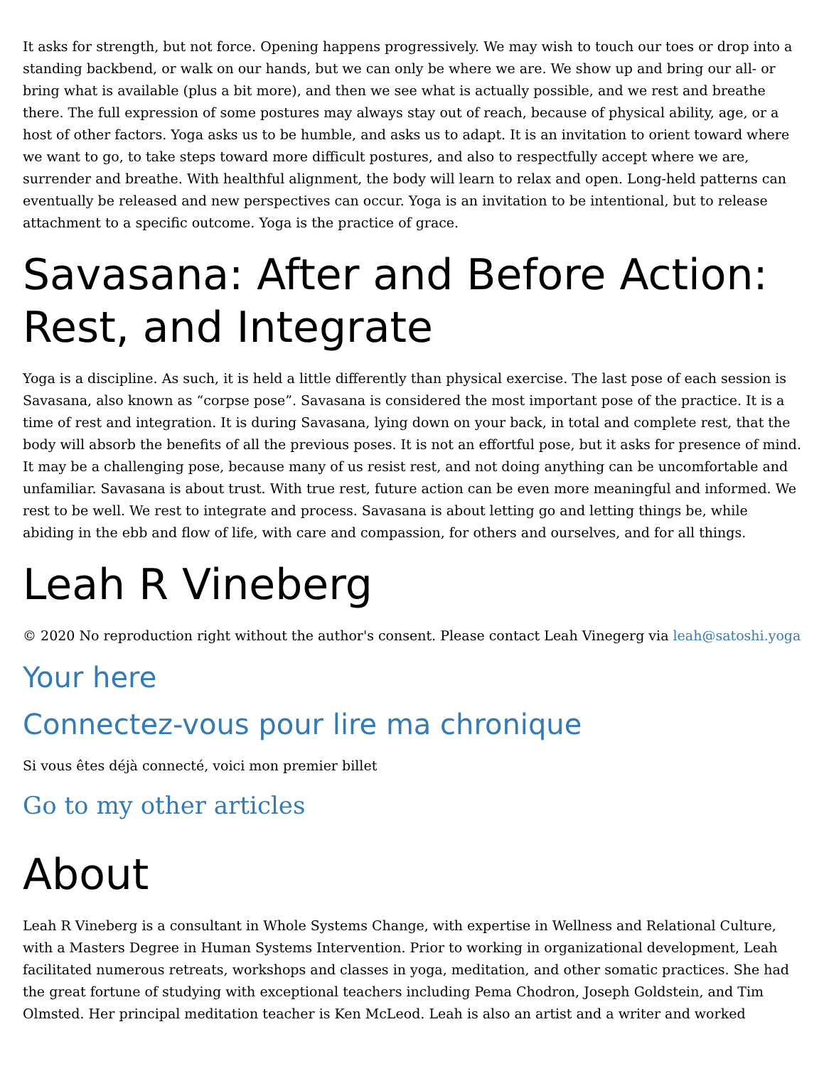It asks for strength, but not force. Opening happens progressively. We may wish to touch our toes or drop into a standing backbend, or walk on our hands, but we can only be where we are. We show up and bring our all- or bring what is available (plus a bit more), and then we see what is actually possible, and we rest and breathe there. The full expression of some postures may always stay out of reach, because of physical ability, age, or a host of other factors. Yoga asks us to be humble, and asks us to adapt. It is an invitation to orient toward where we want to go, to take steps toward more difficult postures, and also to respectfully accept where we are, surrender and breathe. With healthful alignment, the body will learn to relax and open. Long-held patterns can eventually be released and new perspectives can occur. Yoga is an invitation to be intentional, but to release attachment to a specific outcome. Yoga is the practice of grace.
Savasana: After and Before Action: Rest, and Integrate
Yoga is a discipline. As such, it is held a little differently than physical exercise. The last pose of each session is Savasana, also known as “corpse pose”. Savasana is considered the most important pose of the practice. It is a time of rest and integration. It is during Savasana, lying down on your back, in total and complete rest, that the body will absorb the benefits of all the previous poses. It is not an effortful pose, but it asks for presence of mind. It may be a challenging pose, because many of us resist rest, and not doing anything can be uncomfortable and unfamiliar. Savasana is about trust. With true rest, future action can be even more meaningful and informed. We rest to be well. We rest to integrate and process. Savasana is about letting go and letting things be, while abiding in the ebb and flow of life, with care and compassion, for others and ourselves, and for all things.
Leah R Vineberg
© 2020 No reproduction right without the author's consent. Please contact Leah Vinegerg via leah@satoshi.yoga
Your here
Connectez-vous pour lire ma chronique
Si vous êtes déjà connecté, voici mon premier billet
Go to my other articles
About
Leah R Vineberg is a consultant in Whole Systems Change, with expertise in Wellness and Relational Culture, with a Masters Degree in Human Systems Intervention. Prior to working in organizational development, Leah facilitated numerous retreats, workshops and classes in yoga, meditation, and other somatic practices. She had the great fortune of studying with exceptional teachers including Pema Chodron, Joseph Goldstein, and Tim Olmsted. Her principal meditation teacher is Ken McLeod. Leah is also an artist and a writer and worked